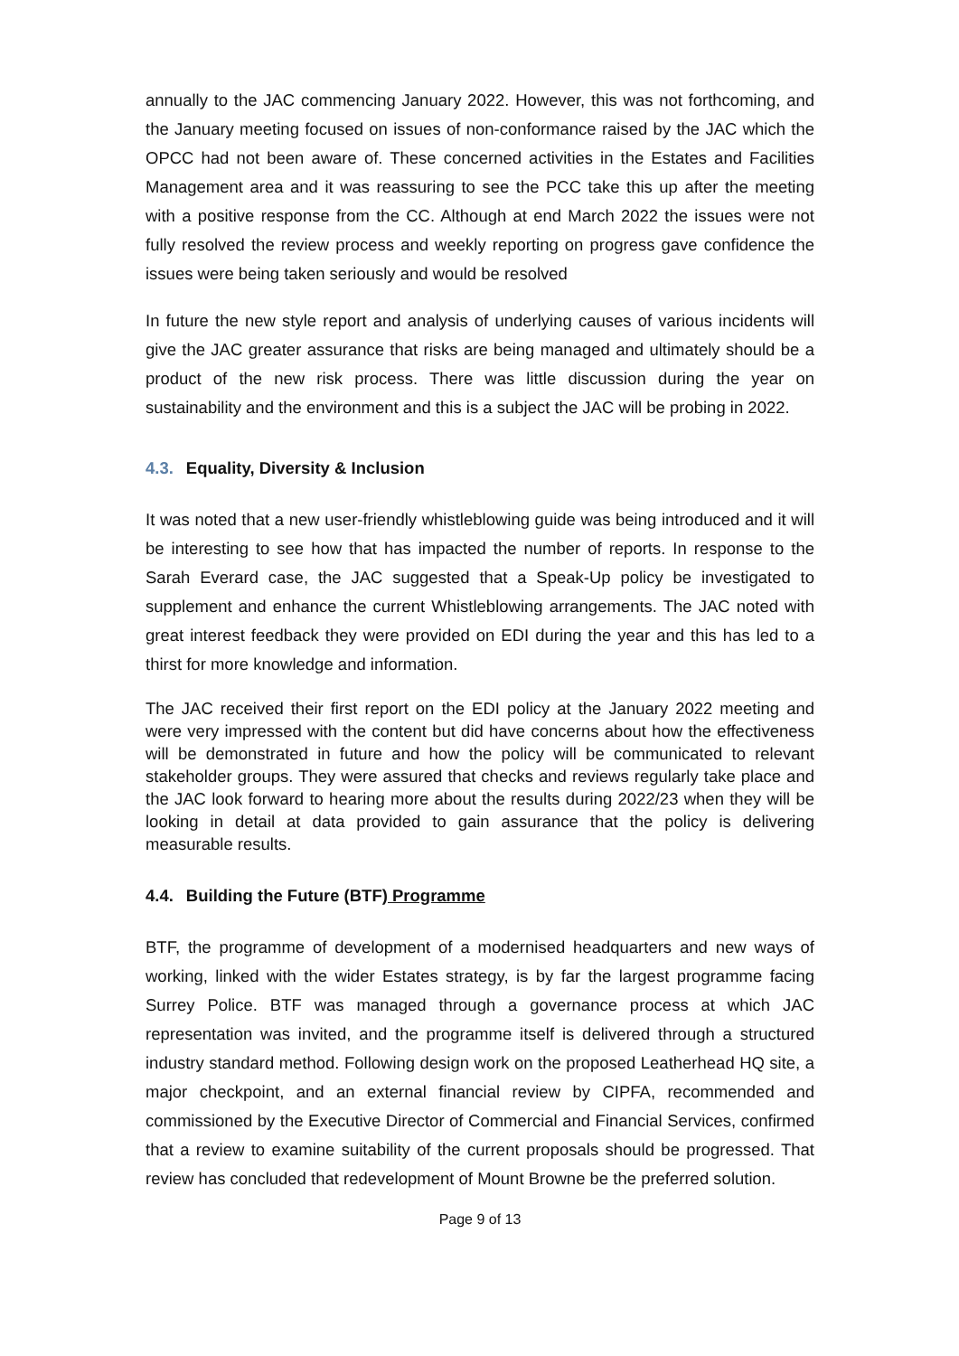annually to the JAC commencing January 2022. However, this was not forthcoming, and the January meeting focused on issues of non-conformance raised by the JAC which the OPCC had not been aware of. These concerned activities in the Estates and Facilities Management area and it was reassuring to see the PCC take this up after the meeting with a positive response from the CC. Although at end March 2022 the issues were not fully resolved the review process and weekly reporting on progress gave confidence the issues were being taken seriously and would be resolved
In future the new style report and analysis of underlying causes of various incidents will give the JAC greater assurance that risks are being managed and ultimately should be a product of the new risk process. There was little discussion during the year on sustainability and the environment and this is a subject the JAC will be probing in 2022.
4.3. Equality, Diversity & Inclusion
It was noted that a new user-friendly whistleblowing guide was being introduced and it will be interesting to see how that has impacted the number of reports. In response to the Sarah Everard case, the JAC suggested that a Speak-Up policy be investigated to supplement and enhance the current Whistleblowing arrangements. The JAC noted with great interest feedback they were provided on EDI during the year and this has led to a thirst for more knowledge and information.
The JAC received their first report on the EDI policy at the January 2022 meeting and were very impressed with the content but did have concerns about how the effectiveness will be demonstrated in future and how the policy will be communicated to relevant stakeholder groups. They were assured that checks and reviews regularly take place and the JAC look forward to hearing more about the results during 2022/23 when they will be looking in detail at data provided to gain assurance that the policy is delivering measurable results.
4.4. Building the Future (BTF) Programme
BTF, the programme of development of a modernised headquarters and new ways of working, linked with the wider Estates strategy, is by far the largest programme facing Surrey Police. BTF was managed through a governance process at which JAC representation was invited, and the programme itself is delivered through a structured industry standard method. Following design work on the proposed Leatherhead HQ site, a major checkpoint, and an external financial review by CIPFA, recommended and commissioned by the Executive Director of Commercial and Financial Services, confirmed that a review to examine suitability of the current proposals should be progressed. That review has concluded that redevelopment of Mount Browne be the preferred solution.
Page 9 of 13